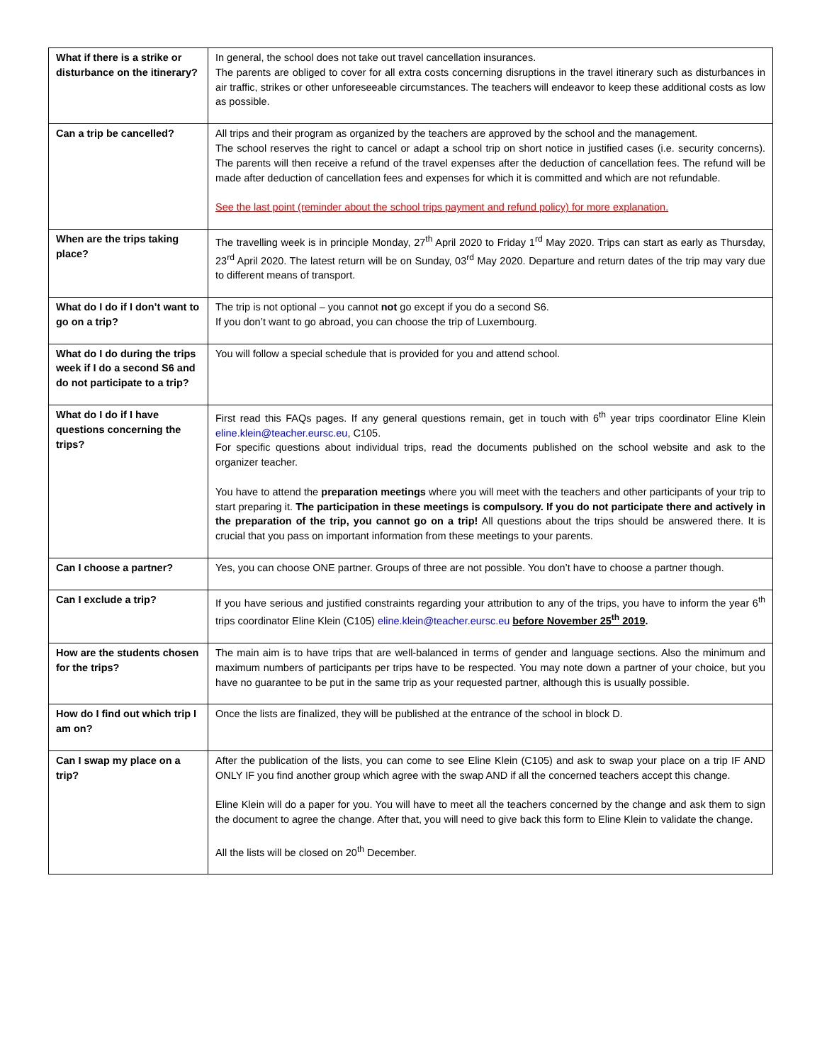| What if there is a strike or disturbance on the itinerary? | In general, the school does not take out travel cancellation insurances. The parents are obliged to cover for all extra costs concerning disruptions in the travel itinerary such as disturbances in air traffic, strikes or other unforeseeable circumstances. The teachers will endeavor to keep these additional costs as low as possible. |
| Can a trip be cancelled? | All trips and their program as organized by the teachers are approved by the school and the management. The school reserves the right to cancel or adapt a school trip on short notice in justified cases (i.e. security concerns). The parents will then receive a refund of the travel expenses after the deduction of cancellation fees. The refund will be made after deduction of cancellation fees and expenses for which it is committed and which are not refundable. See the last point (reminder about the school trips payment and refund policy) for more explanation. |
| When are the trips taking place? | The travelling week is in principle Monday, 27<sup>th</sup> April 2020 to Friday 1<sup>rd</sup> May 2020. Trips can start as early as Thursday, 23<sup>rd</sup> April 2020. The latest return will be on Sunday, 03<sup>rd</sup> May 2020. Departure and return dates of the trip may vary due to different means of transport. |
| What do I do if I don’t want to go on a trip? | The trip is not optional – you cannot not go except if you do a second S6. If you don’t want to go abroad, you can choose the trip of Luxembourg. |
| What do I do during the trips week if I do a second S6 and do not participate to a trip? | You will follow a special schedule that is provided for you and attend school. |
| What do I do if I have questions concerning the trips? | First read this FAQs pages. If any general questions remain, get in touch with 6<sup>th</sup> year trips coordinator Eline Klein eline.klein@teacher.eursc.eu , C105. For specific questions about individual trips, read the documents published on the school website and ask to the organizer teacher. You have to attend the preparation meetings where you will meet with the teachers and other participants of your trip to start preparing it. The participation in these meetings is compulsory. If you do not participate there and actively in the preparation of the trip, you cannot go on a trip! All questions about the trips should be answered there. It is crucial that you pass on important information from these meetings to your parents. |
| Can I choose a partner? | Yes, you can choose ONE partner. Groups of three are not possible. You don’t have to choose a partner though. |
| Can I exclude a trip? | If you have serious and justified constraints regarding your attribution to any of the trips, you have to inform the year 6<sup>th</sup> trips coordinator Eline Klein (C105) eline.klein@teacher.eursc.eu before November 25<sup>th</sup> 2019 . |
| How are the students chosen for the trips? | The main aim is to have trips that are well-balanced in terms of gender and language sections. Also the minimum and maximum numbers of participants per trips have to be respected. You may note down a partner of your choice, but you have no guarantee to be put in the same trip as your requested partner, although this is usually possible. |
| How do I find out which trip I am on? | Once the lists are finalized, they will be published at the entrance of the school in block D. |
| Can I swap my place on a trip? | After the publication of the lists, you can come to see Eline Klein (C105) and ask to swap your place on a trip IF AND ONLY IF you find another group which agree with the swap AND if all the concerned teachers accept this change. Eline Klein will do a paper for you. You will have to meet all the teachers concerned by the change and ask them to sign the document to agree the change. After that, you will need to give back this form to Eline Klein to validate the change. All the lists will be closed on 20<sup>th</sup> December. |